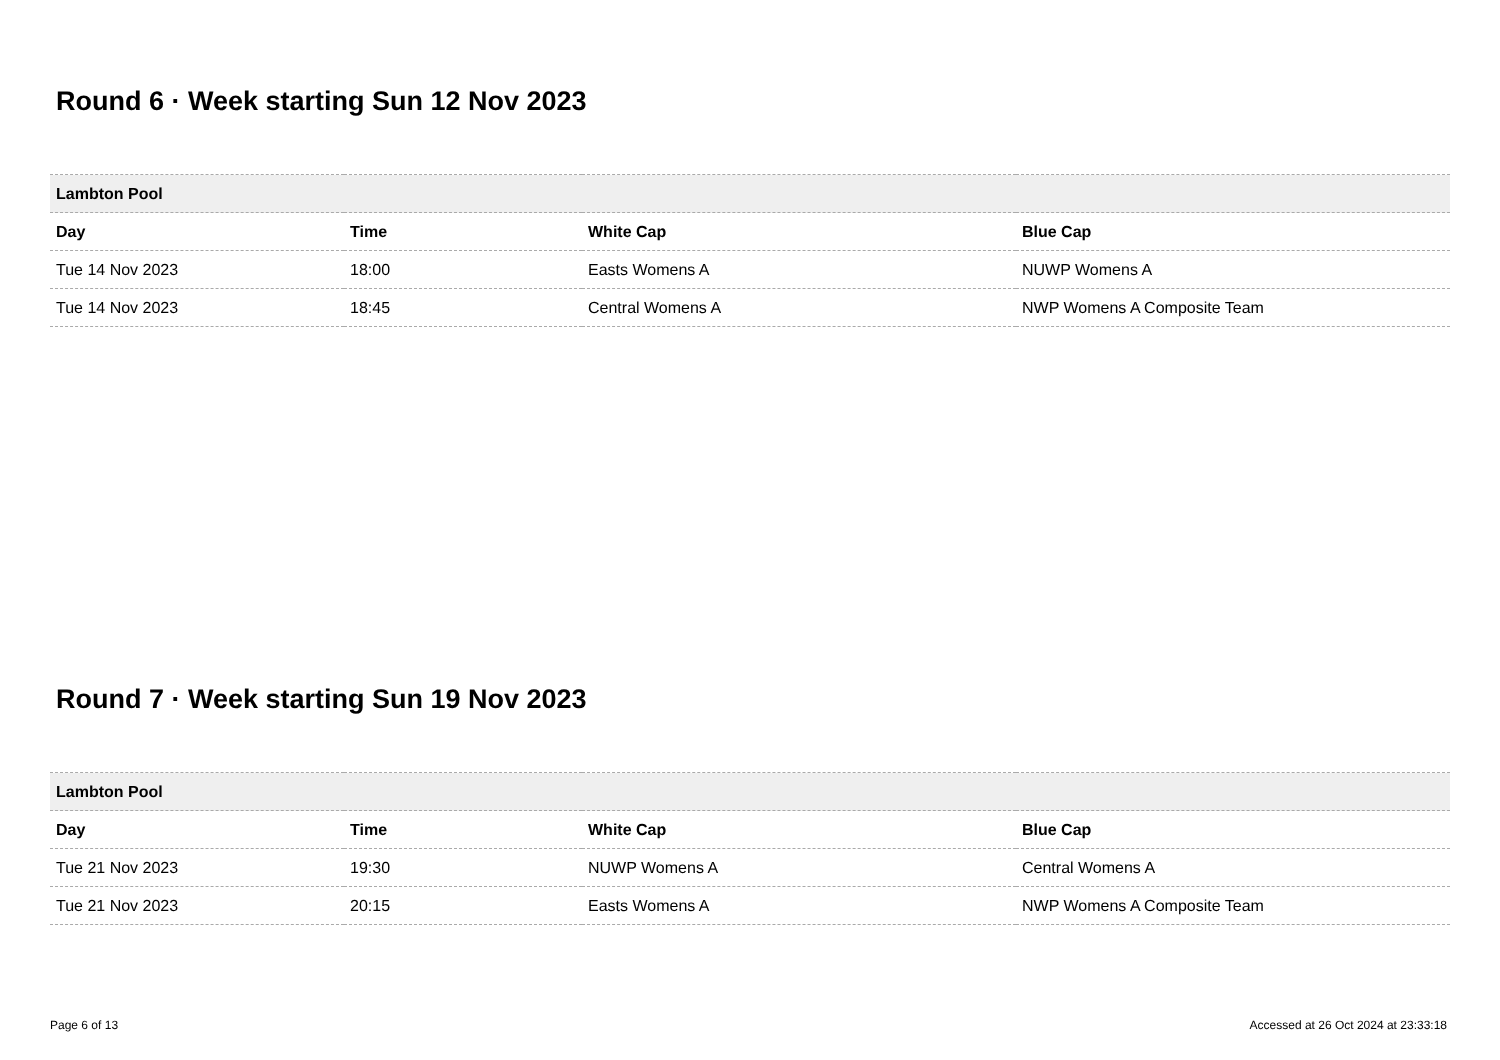Round 6 · Week starting Sun 12 Nov 2023
| Lambton Pool | | | |
| --- | --- | --- | --- |
| Day | Time | White Cap | Blue Cap |
| Tue 14 Nov 2023 | 18:00 | Easts Womens A | NUWP Womens A |
| Tue 14 Nov 2023 | 18:45 | Central Womens A | NWP Womens A Composite Team |
Round 7 · Week starting Sun 19 Nov 2023
| Lambton Pool | | | |
| --- | --- | --- | --- |
| Day | Time | White Cap | Blue Cap |
| Tue 21 Nov 2023 | 19:30 | NUWP Womens A | Central Womens A |
| Tue 21 Nov 2023 | 20:15 | Easts Womens A | NWP Womens A Composite Team |
Page 6 of 13 Accessed at 26 Oct 2024 at 23:33:18